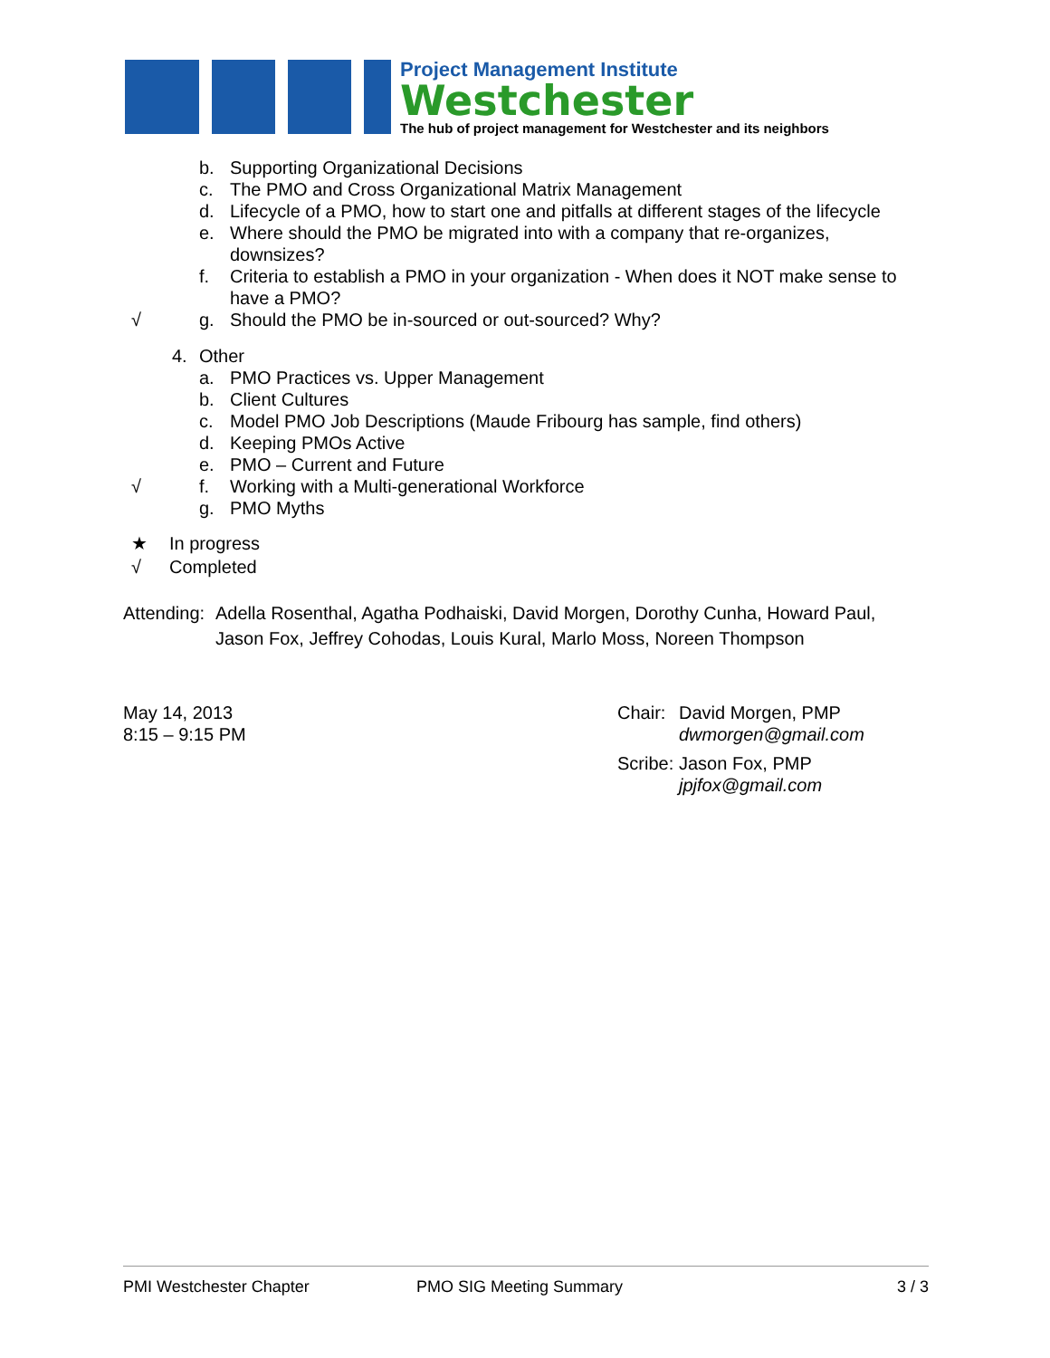Project Management Institute
Westchester
The hub of project management for Westchester and its neighbors
b. Supporting Organizational Decisions
c. The PMO and Cross Organizational Matrix Management
d. Lifecycle of a PMO, how to start one and pitfalls at different stages of the lifecycle
e. Where should the PMO be migrated into with a company that re-organizes, downsizes?
f. Criteria to establish a PMO in your organization - When does it NOT make sense to have a PMO?
√ g. Should the PMO be in-sourced or out-sourced? Why?
4. Other
a. PMO Practices vs. Upper Management
b. Client Cultures
c. Model PMO Job Descriptions (Maude Fribourg has sample, find others)
d. Keeping PMOs Active
e. PMO – Current and Future
√ f. Working with a Multi-generational Workforce
g. PMO Myths
★ In progress
√ Completed
Attending:
Adella Rosenthal, Agatha Podhaiski, David Morgen, Dorothy Cunha, Howard Paul, Jason Fox, Jeffrey Cohodas, Louis Kural, Marlo Moss, Noreen Thompson
May 14, 2013
8:15 – 9:15 PM
Chair:
David Morgen, PMP
dwmorgen@gmail.com
Scribe:
Jason Fox, PMP
jpjfox@gmail.com
PMI Westchester Chapter PMO SIG Meeting Summary 3 / 3